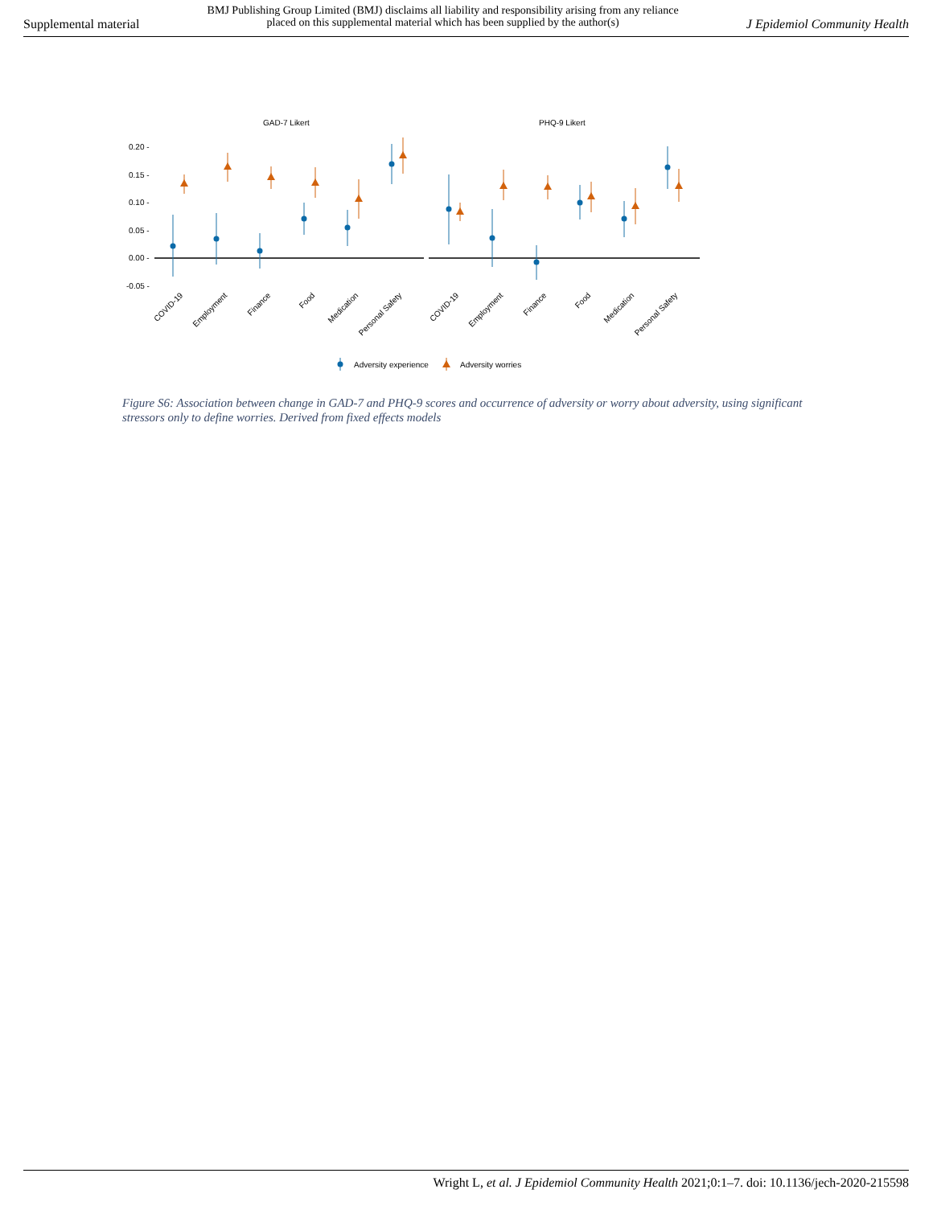Supplemental material BMJ Publishing Group Limited (BMJ) disclaims all liability and responsibility arising from any reliance
placed on this supplemental material which has been supplied by the author(s) J Epidemiol Community Health
GAD-7 Likert
PHQ-9 Likert
0.20 -
0.15 -
0.10 -
0.05 -
0.00 -
-0.05 -
COVID-19
Employment
Finance
Food
Medication
Personal Safety
COVID-19
Employment
Finance
Food
Medication
Personal Safety
Adversity experience
Adversity worries
Figure S6: Association between change in GAD-7 and PHQ-9 scores and occurrence of adversity or worry about adversity, using significant stressors only to define worries. Derived from fixed effects models
Wright L, et al. J Epidemiol Community Health 2021;0:1–7. doi: 10.1136/jech-2020-215598